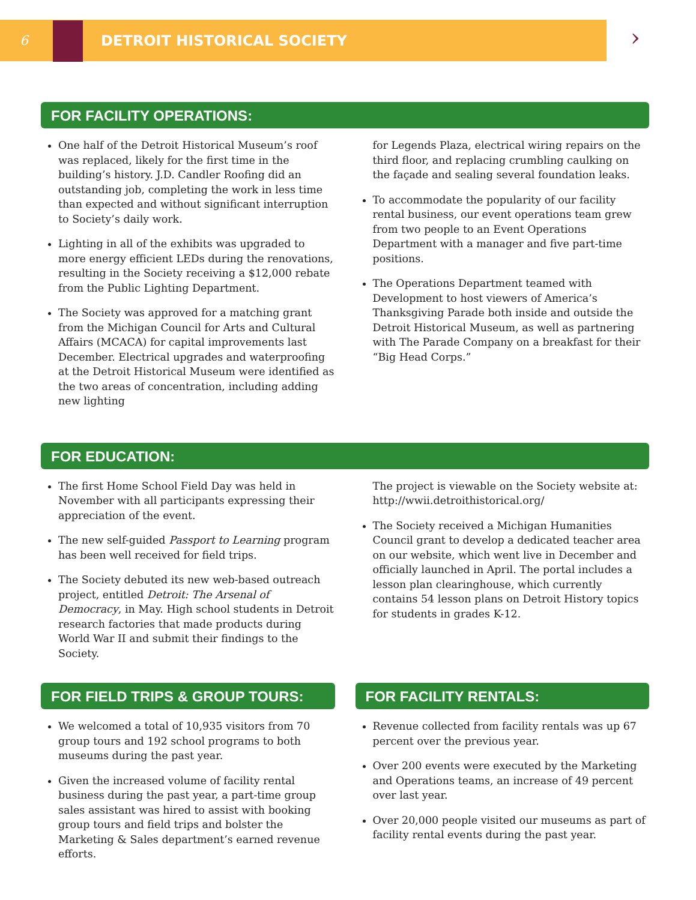6 DETROIT HISTORICAL SOCIETY
›
FOR FACILITY OPERATIONS:
One half of the Detroit Historical Museum’s roof was replaced, likely for the first time in the building’s history. J.D. Candler Roofing did an outstanding job, completing the work in less time than expected and without significant interruption to Society’s daily work.
Lighting in all of the exhibits was upgraded to more energy efficient LEDs during the renovations, resulting in the Society receiving a $12,000 rebate from the Public Lighting Department.
The Society was approved for a matching grant from the Michigan Council for Arts and Cultural Affairs (MCACA) for capital improvements last December. Electrical upgrades and waterproofing at the Detroit Historical Museum were identified as the two areas of concentration, including adding new lighting
for Legends Plaza, electrical wiring repairs on the third floor, and replacing crumbling caulking on the façade and sealing several foundation leaks.
To accommodate the popularity of our facility rental business, our event operations team grew from two people to an Event Operations Department with a manager and five part-time positions.
The Operations Department teamed with Development to host viewers of America’s Thanksgiving Parade both inside and outside the Detroit Historical Museum, as well as partnering with The Parade Company on a breakfast for their “Big Head Corps.”
FOR EDUCATION:
The first Home School Field Day was held in November with all participants expressing their appreciation of the event.
The new self-guided Passport to Learning program has been well received for field trips.
The Society debuted its new web-based outreach project, entitled Detroit: The Arsenal of Democracy, in May. High school students in Detroit research factories that made products during World War II and submit their findings to the Society.
The project is viewable on the Society website at: http://wwii.detroithistorical.org/
The Society received a Michigan Humanities Council grant to develop a dedicated teacher area on our website, which went live in December and officially launched in April. The portal includes a lesson plan clearinghouse, which currently contains 54 lesson plans on Detroit History topics for students in grades K-12.
FOR FIELD TRIPS & GROUP TOURS:
We welcomed a total of 10,935 visitors from 70 group tours and 192 school programs to both museums during the past year.
Given the increased volume of facility rental business during the past year, a part-time group sales assistant was hired to assist with booking group tours and field trips and bolster the Marketing & Sales department’s earned revenue efforts.
FOR FACILITY RENTALS:
Revenue collected from facility rentals was up 67 percent over the previous year.
Over 200 events were executed by the Marketing and Operations teams, an increase of 49 percent over last year.
Over 20,000 people visited our museums as part of facility rental events during the past year.